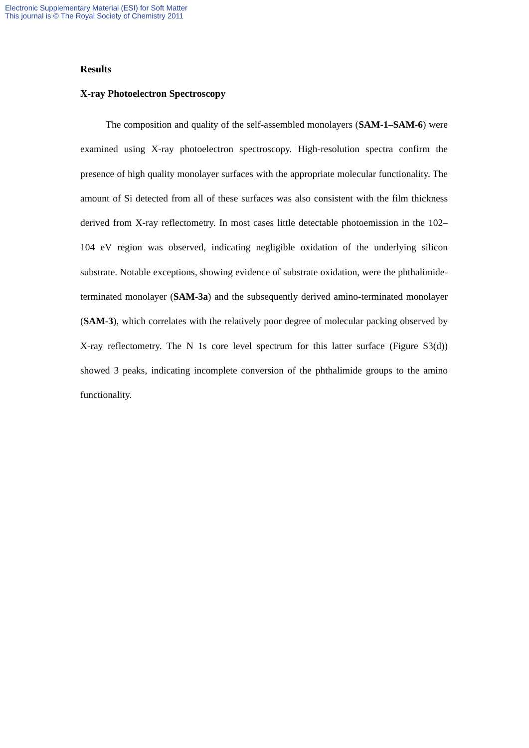Electronic Supplementary Material (ESI) for Soft Matter
This journal is © The Royal Society of Chemistry 2011
Results
X-ray Photoelectron Spectroscopy
The composition and quality of the self-assembled monolayers (SAM-1–SAM-6) were examined using X-ray photoelectron spectroscopy. High-resolution spectra confirm the presence of high quality monolayer surfaces with the appropriate molecular functionality. The amount of Si detected from all of these surfaces was also consistent with the film thickness derived from X-ray reflectometry. In most cases little detectable photoemission in the 102–104 eV region was observed, indicating negligible oxidation of the underlying silicon substrate. Notable exceptions, showing evidence of substrate oxidation, were the phthalimide-terminated monolayer (SAM-3a) and the subsequently derived amino-terminated monolayer (SAM-3), which correlates with the relatively poor degree of molecular packing observed by X-ray reflectometry. The N 1s core level spectrum for this latter surface (Figure S3(d)) showed 3 peaks, indicating incomplete conversion of the phthalimide groups to the amino functionality.